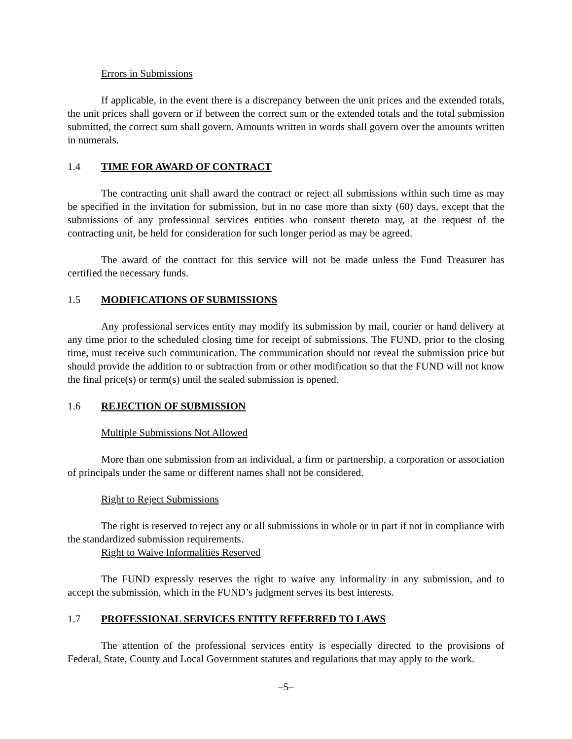Errors in Submissions
If applicable, in the event there is a discrepancy between the unit prices and the extended totals, the unit prices shall govern or if between the correct sum or the extended totals and the total submission submitted, the correct sum shall govern. Amounts written in words shall govern over the amounts written in numerals.
1.4 TIME FOR AWARD OF CONTRACT
The contracting unit shall award the contract or reject all submissions within such time as may be specified in the invitation for submission, but in no case more than sixty (60) days, except that the submissions of any professional services entities who consent thereto may, at the request of the contracting unit, be held for consideration for such longer period as may be agreed.
The award of the contract for this service will not be made unless the Fund Treasurer has certified the necessary funds.
1.5 MODIFICATIONS OF SUBMISSIONS
Any professional services entity may modify its submission by mail, courier or hand delivery at any time prior to the scheduled closing time for receipt of submissions. The FUND, prior to the closing time, must receive such communication. The communication should not reveal the submission price but should provide the addition to or subtraction from or other modification so that the FUND will not know the final price(s) or term(s) until the sealed submission is opened.
1.6 REJECTION OF SUBMISSION
Multiple Submissions Not Allowed
More than one submission from an individual, a firm or partnership, a corporation or association of principals under the same or different names shall not be considered.
Right to Reject Submissions
The right is reserved to reject any or all submissions in whole or in part if not in compliance with the standardized submission requirements.
Right to Waive Informalities Reserved
The FUND expressly reserves the right to waive any informality in any submission, and to accept the submission, which in the FUND’s judgment serves its best interests.
1.7 PROFESSIONAL SERVICES ENTITY REFERRED TO LAWS
The attention of the professional services entity is especially directed to the provisions of Federal, State, County and Local Government statutes and regulations that may apply to the work.
–5–